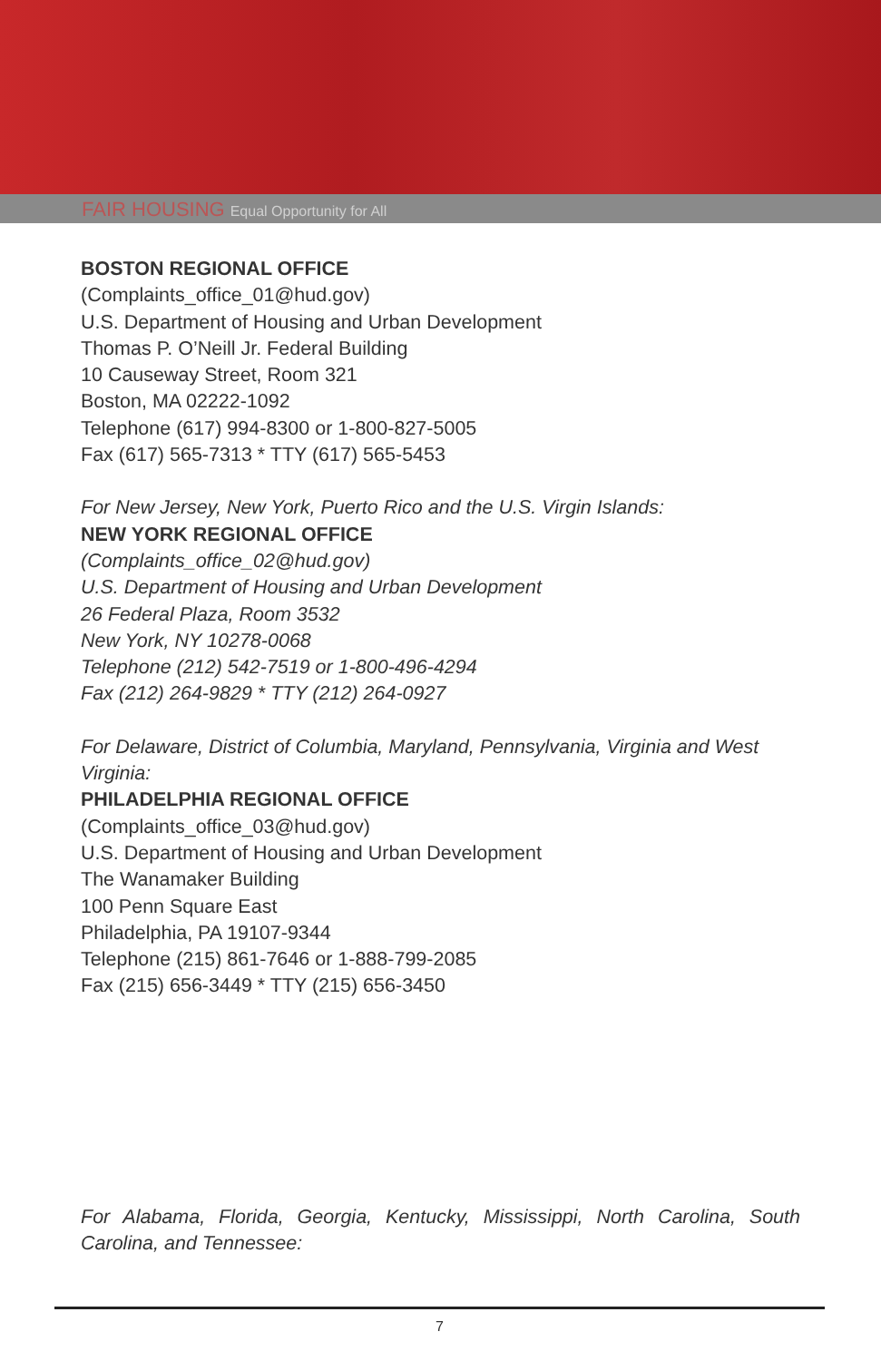FAIR HOUSING Equal Opportunity for All
BOSTON REGIONAL OFFICE
(Complaints_office_01@hud.gov)
U.S. Department of Housing and Urban Development
Thomas P. O’Neill Jr. Federal Building
10 Causeway Street, Room 321
Boston, MA 02222-1092
Telephone (617) 994-8300 or 1-800-827-5005
Fax (617) 565-7313 * TTY (617) 565-5453
For New Jersey, New York, Puerto Rico and the U.S. Virgin Islands:
NEW YORK REGIONAL OFFICE
(Complaints_office_02@hud.gov)
U.S. Department of Housing and Urban Development
26 Federal Plaza, Room 3532
New York, NY 10278-0068
Telephone (212) 542-7519 or 1-800-496-4294
Fax (212) 264-9829 * TTY (212) 264-0927
For Delaware, District of Columbia, Maryland, Pennsylvania, Virginia and West Virginia:
PHILADELPHIA REGIONAL OFFICE
(Complaints_office_03@hud.gov)
U.S. Department of Housing and Urban Development
The Wanamaker Building
100 Penn Square East
Philadelphia, PA 19107-9344
Telephone (215) 861-7646 or 1-888-799-2085
Fax (215) 656-3449 * TTY (215) 656-3450
For Alabama, Florida, Georgia, Kentucky, Mississippi, North Carolina, South Carolina, and Tennessee:
7